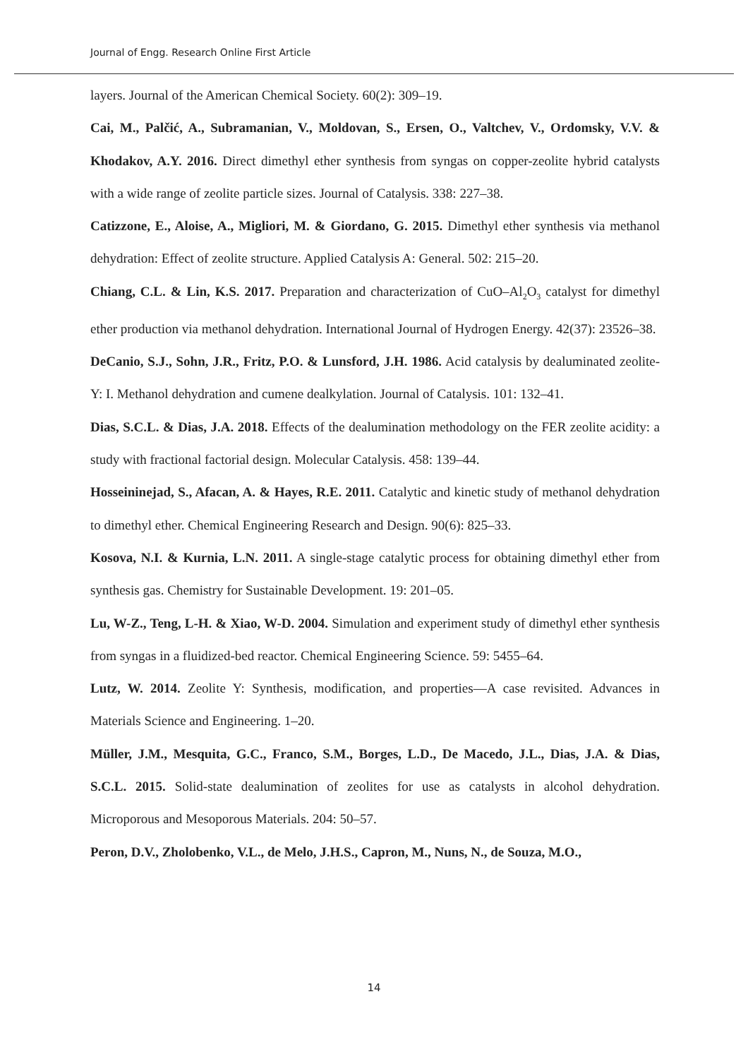Journal of Engg. Research Online First Article
layers. Journal of the American Chemical Society. 60(2): 309–19.
Cai, M., Palčić, A., Subramanian, V., Moldovan, S., Ersen, O., Valtchev, V., Ordomsky, V.V. & Khodakov, A.Y. 2016. Direct dimethyl ether synthesis from syngas on copper-zeolite hybrid catalysts with a wide range of zeolite particle sizes. Journal of Catalysis. 338: 227–38.
Catizzone, E., Aloise, A., Migliori, M. & Giordano, G. 2015. Dimethyl ether synthesis via methanol dehydration: Effect of zeolite structure. Applied Catalysis A: General. 502: 215–20.
Chiang, C.L. & Lin, K.S. 2017. Preparation and characterization of CuO–Al<sub>2</sub>O<sub>3</sub> catalyst for dimethyl ether production via methanol dehydration. International Journal of Hydrogen Energy. 42(37): 23526–38.
DeCanio, S.J., Sohn, J.R., Fritz, P.O. & Lunsford, J.H. 1986. Acid catalysis by dealuminated zeolite-Y: I. Methanol dehydration and cumene dealkylation. Journal of Catalysis. 101: 132–41.
Dias, S.C.L. & Dias, J.A. 2018. Effects of the dealumination methodology on the FER zeolite acidity: a study with fractional factorial design. Molecular Catalysis. 458: 139–44.
Hosseininejad, S., Afacan, A. & Hayes, R.E. 2011. Catalytic and kinetic study of methanol dehydration to dimethyl ether. Chemical Engineering Research and Design. 90(6): 825–33.
Kosova, N.I. & Kurnia, L.N. 2011. A single-stage catalytic process for obtaining dimethyl ether from synthesis gas. Chemistry for Sustainable Development. 19: 201–05.
Lu, W-Z., Teng, L-H. & Xiao, W-D. 2004. Simulation and experiment study of dimethyl ether synthesis from syngas in a fluidized-bed reactor. Chemical Engineering Science. 59: 5455–64.
Lutz, W. 2014. Zeolite Y: Synthesis, modification, and properties—A case revisited. Advances in Materials Science and Engineering. 1–20.
Müller, J.M., Mesquita, G.C., Franco, S.M., Borges, L.D., De Macedo, J.L., Dias, J.A. & Dias, S.C.L. 2015. Solid-state dealumination of zeolites for use as catalysts in alcohol dehydration. Microporous and Mesoporous Materials. 204: 50–57.
Peron, D.V., Zholobenko, V.L., de Melo, J.H.S., Capron, M., Nuns, N., de Souza, M.O.,
14